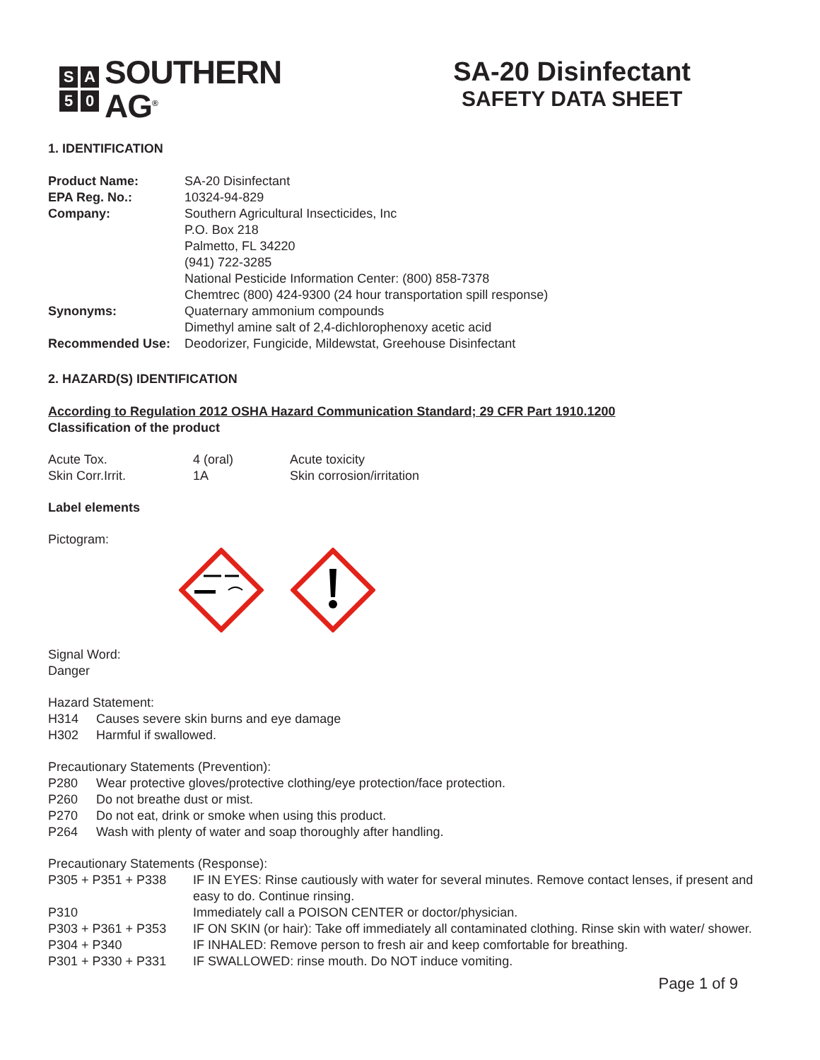S A
5 0
SOUTHERN
AG<sup>®</sup>
SA-20 Disinfectant
SAFETY DATA SHEET
1. IDENTIFICATION
| Product Name: | SA-20 Disinfectant |
| EPA Reg. No.: | 10324-94-829 |
| Company: | Southern Agricultural Insecticides, Inc P.O. Box 218 Palmetto, FL 34220 (941) 722-3285 National Pesticide Information Center: (800) 858-7378 Chemtrec (800) 424-9300 (24 hour transportation spill response) |
| Synonyms: | Quaternary ammonium compounds Dimethyl amine salt of 2,4-dichlorophenoxy acetic acid |
| Recommended Use: | Deodorizer, Fungicide, Mildewstat, Greehouse Disinfectant |
2. HAZARD(S) IDENTIFICATION
According to Regulation 2012 OSHA Hazard Communication Standard; 29 CFR Part 1910.1200
Classification of the product
| Acute Tox. | 4 (oral) | Acute toxicity |
| Skin Corr.Irrit. | 1A | Skin corrosion/irritation |
Label elements
Pictogram:
Signal Word:
Danger
Hazard Statement:
| H314 | Causes severe skin burns and eye damage |
| H302 | Harmful if swallowed. |
Precautionary Statements (Prevention):
| P280 | Wear protective gloves/protective clothing/eye protection/face protection. |
| P260 | Do not breathe dust or mist. |
| P270 | Do not eat, drink or smoke when using this product. |
| P264 | Wash with plenty of water and soap thoroughly after handling. |
Precautionary Statements (Response):
| P305 + P351 + P338 | IF IN EYES: Rinse cautiously with water for several minutes. Remove contact lenses, if present and easy to do. Continue rinsing. |
| P310 | Immediately call a POISON CENTER or doctor/physician. |
| P303 + P361 + P353 | IF ON SKIN (or hair): Take off immediately all contaminated clothing. Rinse skin with water/ shower. |
| P304 + P340 | IF INHALED: Remove person to fresh air and keep comfortable for breathing. |
| P301 + P330 + P331 | IF SWALLOWED: rinse mouth. Do NOT induce vomiting. |
Page 1 of 9